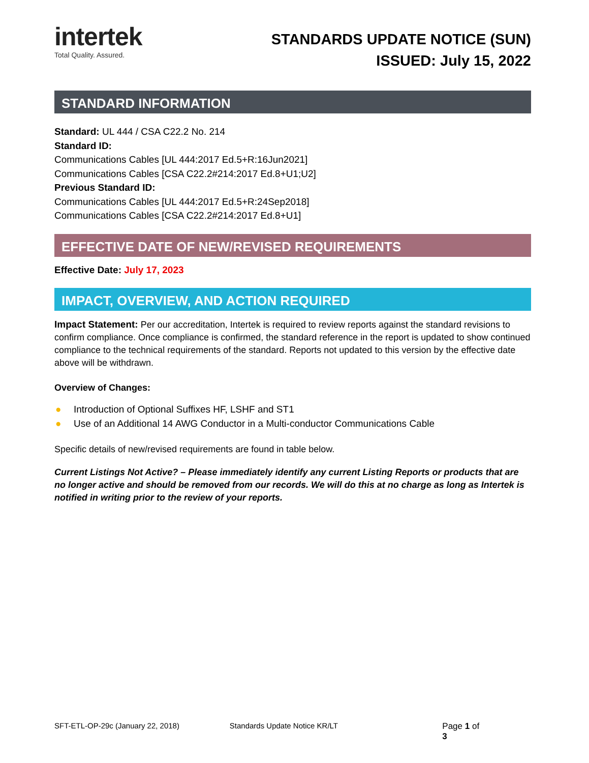intertek
Total Quality. Assured.
STANDARDS UPDATE NOTICE (SUN)
ISSUED: July 15, 2022
STANDARD INFORMATION
Standard: UL 444 / CSA C22.2 No. 214
Standard ID:
Communications Cables [UL 444:2017 Ed.5+R:16Jun2021]
Communications Cables [CSA C22.2#214:2017 Ed.8+U1;U2]
Previous Standard ID:
Communications Cables [UL 444:2017 Ed.5+R:24Sep2018]
Communications Cables [CSA C22.2#214:2017 Ed.8+U1]
EFFECTIVE DATE OF NEW/REVISED REQUIREMENTS
Effective Date: July 17, 2023
IMPACT, OVERVIEW, AND ACTION REQUIRED
Impact Statement: Per our accreditation, Intertek is required to review reports against the standard revisions to confirm compliance. Once compliance is confirmed, the standard reference in the report is updated to show continued compliance to the technical requirements of the standard. Reports not updated to this version by the effective date above will be withdrawn.
Overview of Changes:
● Introduction of Optional Suffixes HF, LSHF and ST1
● Use of an Additional 14 AWG Conductor in a Multi-conductor Communications Cable
Specific details of new/revised requirements are found in table below.
Current Listings Not Active? – Please immediately identify any current Listing Reports or products that are no longer active and should be removed from our records. We will do this at no charge as long as Intertek is notified in writing prior to the review of your reports.
SFT-ETL-OP-29c (January 22, 2018) Standards Update Notice KR/LT Page 1 of 3